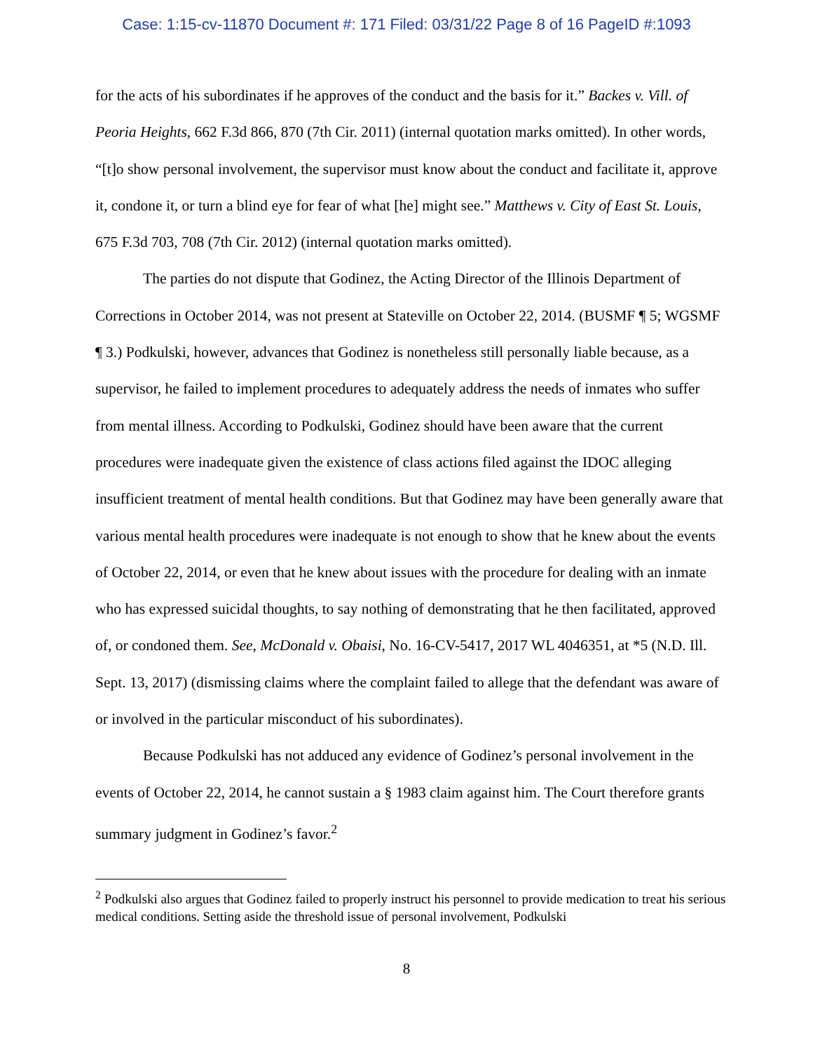Case: 1:15-cv-11870 Document #: 171 Filed: 03/31/22 Page 8 of 16 PageID #:1093
for the acts of his subordinates if he approves of the conduct and the basis for it.” Backes v. Vill. of Peoria Heights, 662 F.3d 866, 870 (7th Cir. 2011) (internal quotation marks omitted). In other words, “[t]o show personal involvement, the supervisor must know about the conduct and facilitate it, approve it, condone it, or turn a blind eye for fear of what [he] might see.” Matthews v. City of East St. Louis, 675 F.3d 703, 708 (7th Cir. 2012) (internal quotation marks omitted).
The parties do not dispute that Godinez, the Acting Director of the Illinois Department of Corrections in October 2014, was not present at Stateville on October 22, 2014. (BUSMF ¶ 5; WGSMF ¶ 3.) Podkulski, however, advances that Godinez is nonetheless still personally liable because, as a supervisor, he failed to implement procedures to adequately address the needs of inmates who suffer from mental illness. According to Podkulski, Godinez should have been aware that the current procedures were inadequate given the existence of class actions filed against the IDOC alleging insufficient treatment of mental health conditions. But that Godinez may have been generally aware that various mental health procedures were inadequate is not enough to show that he knew about the events of October 22, 2014, or even that he knew about issues with the procedure for dealing with an inmate who has expressed suicidal thoughts, to say nothing of demonstrating that he then facilitated, approved of, or condoned them. See, McDonald v. Obaisi, No. 16-CV-5417, 2017 WL 4046351, at *5 (N.D. Ill. Sept. 13, 2017) (dismissing claims where the complaint failed to allege that the defendant was aware of or involved in the particular misconduct of his subordinates).
Because Podkulski has not adduced any evidence of Godinez’s personal involvement in the events of October 22, 2014, he cannot sustain a § 1983 claim against him. The Court therefore grants summary judgment in Godinez’s favor.<sup>2</sup>
<sup>2</sup> Podkulski also argues that Godinez failed to properly instruct his personnel to provide medication to treat his serious medical conditions. Setting aside the threshold issue of personal involvement, Podkulski
8